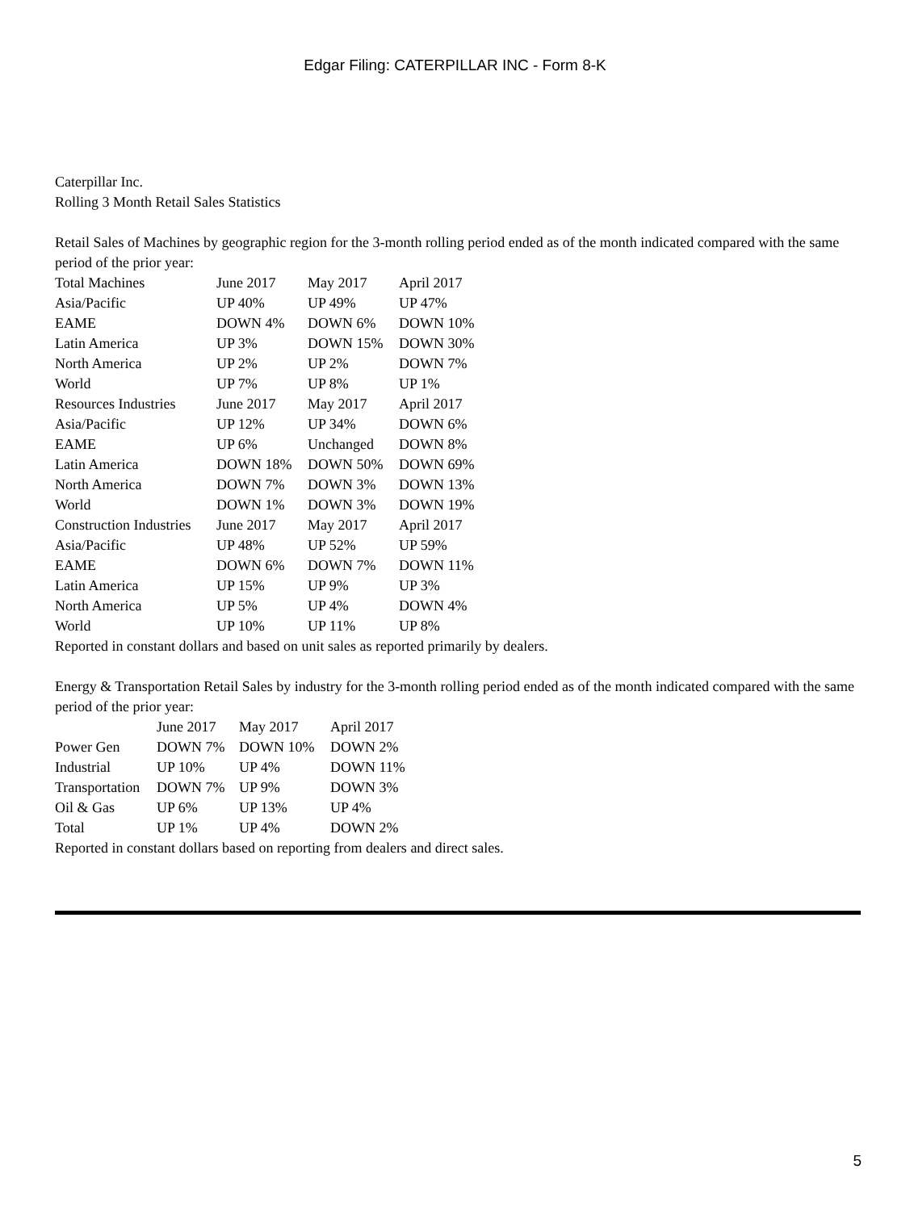Edgar Filing: CATERPILLAR INC - Form 8-K
Caterpillar Inc.
Rolling 3 Month Retail Sales Statistics
Retail Sales of Machines by geographic region for the 3-month rolling period ended as of the month indicated compared with the same period of the prior year:
| Total Machines | June 2017 | May 2017 | April 2017 |
| Asia/Pacific | UP 40% | UP 49% | UP 47% |
| EAME | DOWN 4% | DOWN 6% | DOWN 10% |
| Latin America | UP 3% | DOWN 15% | DOWN 30% |
| North America | UP 2% | UP 2% | DOWN 7% |
| World | UP 7% | UP 8% | UP 1% |
| Resources Industries | June 2017 | May 2017 | April 2017 |
| Asia/Pacific | UP 12% | UP 34% | DOWN 6% |
| EAME | UP 6% | Unchanged | DOWN 8% |
| Latin America | DOWN 18% | DOWN 50% | DOWN 69% |
| North America | DOWN 7% | DOWN 3% | DOWN 13% |
| World | DOWN 1% | DOWN 3% | DOWN 19% |
| Construction Industries | June 2017 | May 2017 | April 2017 |
| Asia/Pacific | UP 48% | UP 52% | UP 59% |
| EAME | DOWN 6% | DOWN 7% | DOWN 11% |
| Latin America | UP 15% | UP 9% | UP 3% |
| North America | UP 5% | UP 4% | DOWN 4% |
| World | UP 10% | UP 11% | UP 8% |
Reported in constant dollars and based on unit sales as reported primarily by dealers.
Energy & Transportation Retail Sales by industry for the 3-month rolling period ended as of the month indicated compared with the same period of the prior year:
| | June 2017 | May 2017 | April 2017 |
| Power Gen | DOWN 7% | DOWN 10% | DOWN 2% |
| Industrial | UP 10% | UP 4% | DOWN 11% |
| Transportation | DOWN 7% | UP 9% | DOWN 3% |
| Oil & Gas | UP 6% | UP 13% | UP 4% |
| Total | UP 1% | UP 4% | DOWN 2% |
Reported in constant dollars based on reporting from dealers and direct sales.
5